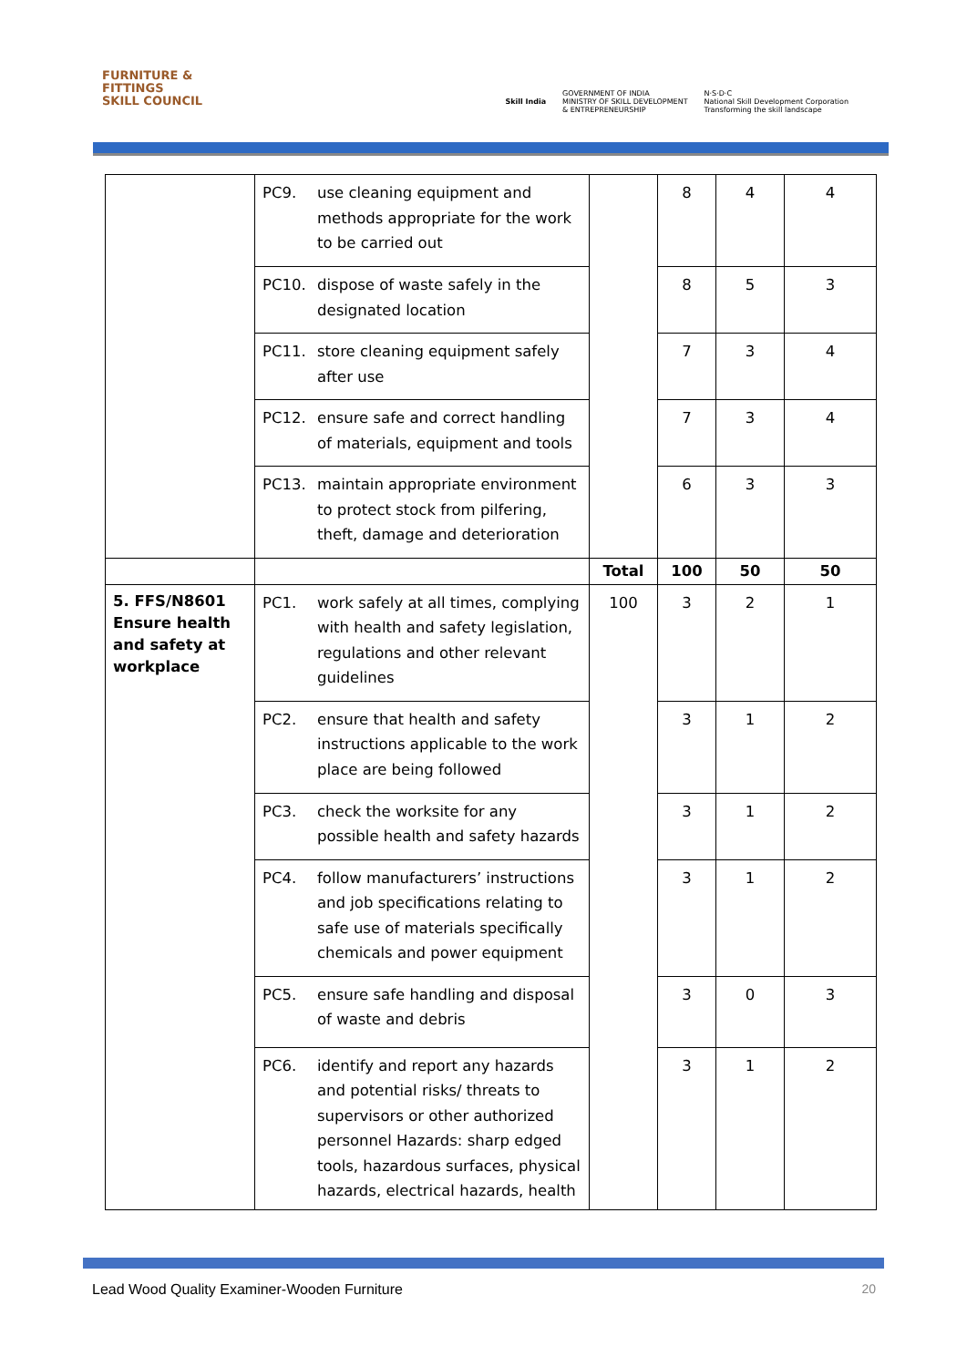FURNITURE &
FITTINGS
SKILL COUNCIL
Skill India
GOVERNMENT OF INDIA
MINISTRY OF SKILL DEVELOPMENT
& ENTREPRENEURSHIP
N·S·D·C
National Skill Development Corporation
Transforming the skill landscape
| | PC9. use cleaning equipment and methods appropriate for the work to be carried out | | 8 | 4 | 4 |
| | PC10. dispose of waste safely in the designated location | | 8 | 5 | 3 |
| | PC11. store cleaning equipment safely after use | | 7 | 3 | 4 |
| | PC12. ensure safe and correct handling of materials, equipment and tools | | 7 | 3 | 4 |
| | PC13. maintain appropriate environment to protect stock from pilfering, theft, damage and deterioration | | 6 | 3 | 3 |
| | | Total | 100 | 50 | 50 |
| 5. FFS/N8601 Ensure health and safety at workplace | PC1. work safely at all times, complying with health and safety legislation, regulations and other relevant guidelines | 100 | 3 | 2 | 1 |
| | PC2. ensure that health and safety instructions applicable to the work place are being followed | | 3 | 1 | 2 |
| | PC3. check the worksite for any possible health and safety hazards | | 3 | 1 | 2 |
| | PC4. follow manufacturers’ instructions and job specifications relating to safe use of materials specifically chemicals and power equipment | | 3 | 1 | 2 |
| | PC5. ensure safe handling and disposal of waste and debris | | 3 | 0 | 3 |
| | PC6. identify and report any hazards and potential risks/ threats to supervisors or other authorized personnel Hazards: sharp edged tools, hazardous surfaces, physical hazards, electrical hazards, health | | 3 | 1 | 2 |
Lead Wood Quality Examiner-Wooden Furniture 20